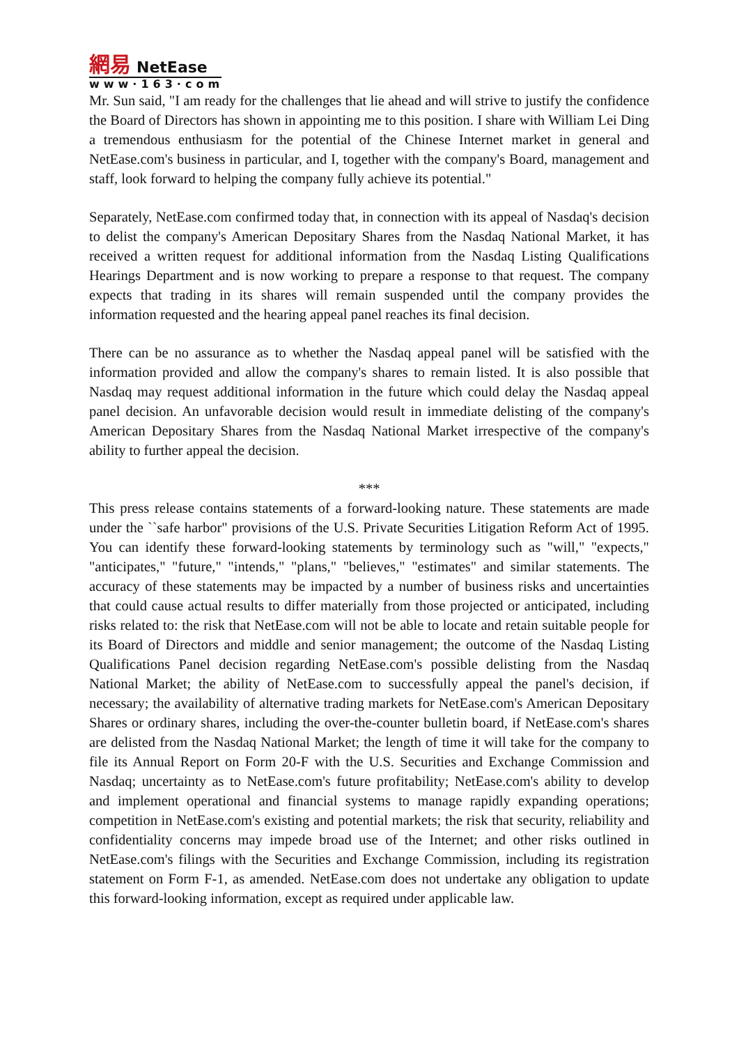網易 NetEase
www·163·com
Mr. Sun said, "I am ready for the challenges that lie ahead and will strive to justify the confidence the Board of Directors has shown in appointing me to this position. I share with William Lei Ding a tremendous enthusiasm for the potential of the Chinese Internet market in general and NetEase.com's business in particular, and I, together with the company's Board, management and staff, look forward to helping the company fully achieve its potential."
Separately, NetEase.com confirmed today that, in connection with its appeal of Nasdaq's decision to delist the company's American Depositary Shares from the Nasdaq National Market, it has received a written request for additional information from the Nasdaq Listing Qualifications Hearings Department and is now working to prepare a response to that request. The company expects that trading in its shares will remain suspended until the company provides the information requested and the hearing appeal panel reaches its final decision.
There can be no assurance as to whether the Nasdaq appeal panel will be satisfied with the information provided and allow the company's shares to remain listed. It is also possible that Nasdaq may request additional information in the future which could delay the Nasdaq appeal panel decision. An unfavorable decision would result in immediate delisting of the company's American Depositary Shares from the Nasdaq National Market irrespective of the company's ability to further appeal the decision.
***
This press release contains statements of a forward-looking nature. These statements are made under the ``safe harbor" provisions of the U.S. Private Securities Litigation Reform Act of 1995. You can identify these forward-looking statements by terminology such as "will," "expects," "anticipates," "future," "intends," "plans," "believes," "estimates" and similar statements. The accuracy of these statements may be impacted by a number of business risks and uncertainties that could cause actual results to differ materially from those projected or anticipated, including risks related to: the risk that NetEase.com will not be able to locate and retain suitable people for its Board of Directors and middle and senior management; the outcome of the Nasdaq Listing Qualifications Panel decision regarding NetEase.com's possible delisting from the Nasdaq National Market; the ability of NetEase.com to successfully appeal the panel's decision, if necessary; the availability of alternative trading markets for NetEase.com's American Depositary Shares or ordinary shares, including the over-the-counter bulletin board, if NetEase.com's shares are delisted from the Nasdaq National Market; the length of time it will take for the company to file its Annual Report on Form 20-F with the U.S. Securities and Exchange Commission and Nasdaq; uncertainty as to NetEase.com's future profitability; NetEase.com's ability to develop and implement operational and financial systems to manage rapidly expanding operations; competition in NetEase.com's existing and potential markets; the risk that security, reliability and confidentiality concerns may impede broad use of the Internet; and other risks outlined in NetEase.com's filings with the Securities and Exchange Commission, including its registration statement on Form F-1, as amended. NetEase.com does not undertake any obligation to update this forward-looking information, except as required under applicable law.